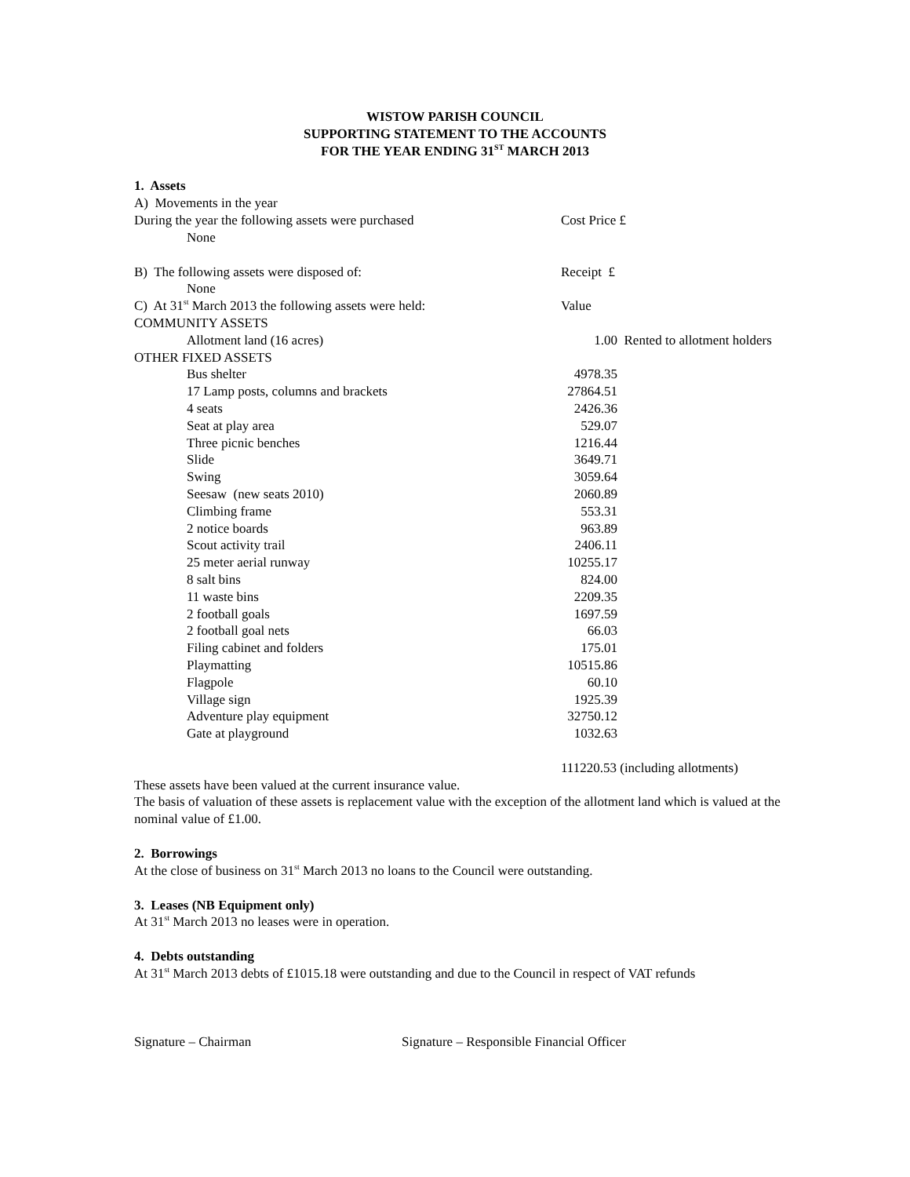WISTOW PARISH COUNCIL
SUPPORTING STATEMENT TO THE ACCOUNTS
FOR THE YEAR ENDING 31<sup>ST</sup> MARCH 2013
1. Assets
| A) Movements in the year | | |
| During the year the following assets were purchased | Cost Price £ | |
| None | | |
| B) The following assets were disposed of: | Receipt £ | |
| None | | |
| C) At 31<sup>st</sup> March 2013 the following assets were held: | Value | |
| COMMUNITY ASSETS | | |
| Allotment land (16 acres) | 1.00 | Rented to allotment holders |
| OTHER FIXED ASSETS | | |
| Bus shelter | 4978.35 | |
| 17 Lamp posts, columns and brackets | 27864.51 | |
| 4 seats | 2426.36 | |
| Seat at play area | 529.07 | |
| Three picnic benches | 1216.44 | |
| Slide | 3649.71 | |
| Swing | 3059.64 | |
| Seesaw (new seats 2010) | 2060.89 | |
| Climbing frame | 553.31 | |
| 2 notice boards | 963.89 | |
| Scout activity trail | 2406.11 | |
| 25 meter aerial runway | 10255.17 | |
| 8 salt bins | 824.00 | |
| 11 waste bins | 2209.35 | |
| 2 football goals | 1697.59 | |
| 2 football goal nets | 66.03 | |
| Filing cabinet and folders | 175.01 | |
| Playmatting | 10515.86 | |
| Flagpole | 60.10 | |
| Village sign | 1925.39 | |
| Adventure play equipment | 32750.12 | |
| Gate at playground | 1032.63 | |
| | 111220.53 (including allotments) | |
These assets have been valued at the current insurance value.
The basis of valuation of these assets is replacement value with the exception of the allotment land which is valued at the nominal value of £1.00.
2. Borrowings
At the close of business on 31<sup>st</sup> March 2013 no loans to the Council were outstanding.
3. Leases (NB Equipment only)
At 31<sup>st</sup> March 2013 no leases were in operation.
4. Debts outstanding
At 31<sup>st</sup> March 2013 debts of £1015.18 were outstanding and due to the Council in respect of VAT refunds
Signature – Chairman Signature – Responsible Financial Officer